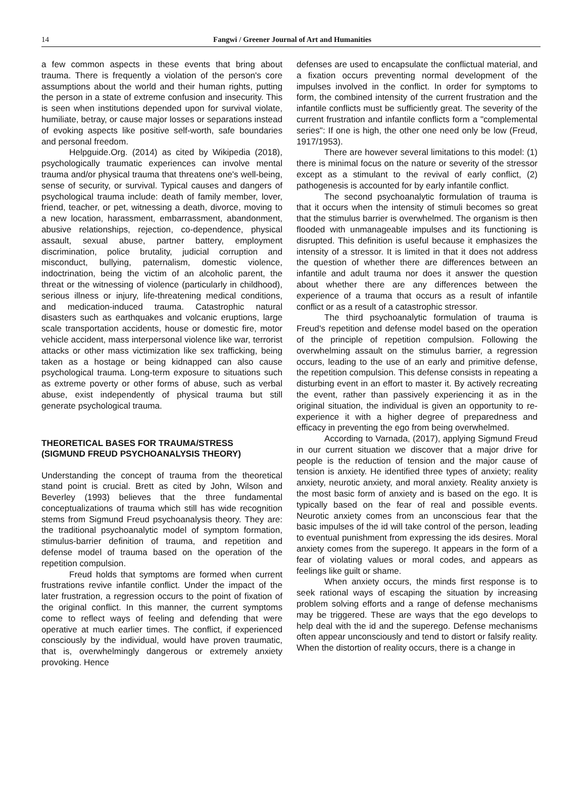14 Fangwi / Greener Journal of Art and Humanities
a few common aspects in these events that bring about trauma. There is frequently a violation of the person's core assumptions about the world and their human rights, putting the person in a state of extreme confusion and insecurity. This is seen when institutions depended upon for survival violate, humiliate, betray, or cause major losses or separations instead of evoking aspects like positive self-worth, safe boundaries and personal freedom.
Helpguide.Org. (2014) as cited by Wikipedia (2018), psychologically traumatic experiences can involve mental trauma and/or physical trauma that threatens one's well-being, sense of security, or survival. Typical causes and dangers of psychological trauma include: death of family member, lover, friend, teacher, or pet, witnessing a death, divorce, moving to a new location, harassment, embarrassment, abandonment, abusive relationships, rejection, co-dependence, physical assault, sexual abuse, partner battery, employment discrimination, police brutality, judicial corruption and misconduct, bullying, paternalism, domestic violence, indoctrination, being the victim of an alcoholic parent, the threat or the witnessing of violence (particularly in childhood), serious illness or injury, life-threatening medical conditions, and medication-induced trauma. Catastrophic natural disasters such as earthquakes and volcanic eruptions, large scale transportation accidents, house or domestic fire, motor vehicle accident, mass interpersonal violence like war, terrorist attacks or other mass victimization like sex trafficking, being taken as a hostage or being kidnapped can also cause psychological trauma. Long-term exposure to situations such as extreme poverty or other forms of abuse, such as verbal abuse, exist independently of physical trauma but still generate psychological trauma.
THEORETICAL BASES FOR TRAUMA/STRESS
(SIGMUND FREUD PSYCHOANALYSIS THEORY)
Understanding the concept of trauma from the theoretical stand point is crucial. Brett as cited by John, Wilson and Beverley (1993) believes that the three fundamental conceptualizations of trauma which still has wide recognition stems from Sigmund Freud psychoanalysis theory. They are: the traditional psychoanalytic model of symptom formation, stimulus-barrier definition of trauma, and repetition and defense model of trauma based on the operation of the repetition compulsion.
Freud holds that symptoms are formed when current frustrations revive infantile conflict. Under the impact of the later frustration, a regression occurs to the point of fixation of the original conflict. In this manner, the current symptoms come to reflect ways of feeling and defending that were operative at much earlier times. The conflict, if experienced consciously by the individual, would have proven traumatic, that is, overwhelmingly dangerous or extremely anxiety provoking. Hence
defenses are used to encapsulate the conflictual material, and a fixation occurs preventing normal development of the impulses involved in the conflict. In order for symptoms to form, the combined intensity of the current frustration and the infantile conflicts must be sufficiently great. The severity of the current frustration and infantile conflicts form a "complemental series": If one is high, the other one need only be low (Freud, 1917/1953).
There are however several limitations to this model: (1) there is minimal focus on the nature or severity of the stressor except as a stimulant to the revival of early conflict, (2) pathogenesis is accounted for by early infantile conflict.
The second psychoanalytic formulation of trauma is that it occurs when the intensity of stimuli becomes so great that the stimulus barrier is overwhelmed. The organism is then flooded with unmanageable impulses and its functioning is disrupted. This definition is useful because it emphasizes the intensity of a stressor. It is limited in that it does not address the question of whether there are differences between an infantile and adult trauma nor does it answer the question about whether there are any differences between the experience of a trauma that occurs as a result of infantile conflict or as a result of a catastrophic stressor.
The third psychoanalytic formulation of trauma is Freud's repetition and defense model based on the operation of the principle of repetition compulsion. Following the overwhelming assault on the stimulus barrier, a regression occurs, leading to the use of an early and primitive defense, the repetition compulsion. This defense consists in repeating a disturbing event in an effort to master it. By actively recreating the event, rather than passively experiencing it as in the original situation, the individual is given an opportunity to re-experience it with a higher degree of preparedness and efficacy in preventing the ego from being overwhelmed.
According to Varnada, (2017), applying Sigmund Freud in our current situation we discover that a major drive for people is the reduction of tension and the major cause of tension is anxiety. He identified three types of anxiety; reality anxiety, neurotic anxiety, and moral anxiety. Reality anxiety is the most basic form of anxiety and is based on the ego. It is typically based on the fear of real and possible events. Neurotic anxiety comes from an unconscious fear that the basic impulses of the id will take control of the person, leading to eventual punishment from expressing the ids desires. Moral anxiety comes from the superego. It appears in the form of a fear of violating values or moral codes, and appears as feelings like guilt or shame.
When anxiety occurs, the minds first response is to seek rational ways of escaping the situation by increasing problem solving efforts and a range of defense mechanisms may be triggered. These are ways that the ego develops to help deal with the id and the superego. Defense mechanisms often appear unconsciously and tend to distort or falsify reality. When the distortion of reality occurs, there is a change in